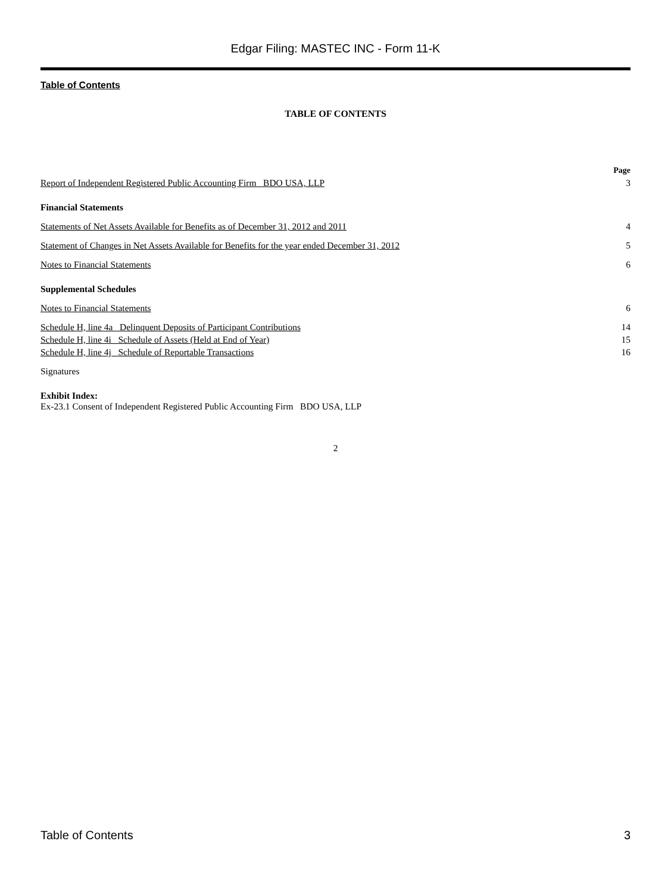Edgar Filing: MASTEC INC - Form 11-K
Table of Contents
TABLE OF CONTENTS
| | Page |
| Report of Independent Registered Public Accounting Firm BDO USA, LLP | 3 |
| Financial Statements | |
| Statements of Net Assets Available for Benefits as of December 31, 2012 and 2011 | 4 |
| Statement of Changes in Net Assets Available for Benefits for the year ended December 31, 2012 | 5 |
| Notes to Financial Statements | 6 |
| Supplemental Schedules | |
| Notes to Financial Statements | 6 |
| Schedule H, line 4a Delinquent Deposits of Participant Contributions | 14 |
| Schedule H, line 4i Schedule of Assets (Held at End of Year) | 15 |
| Schedule H, line 4j Schedule of Reportable Transactions | 16 |
| Signatures | |
Exhibit Index:
Ex-23.1 Consent of Independent Registered Public Accounting Firm BDO USA, LLP
2
Table of Contents 3